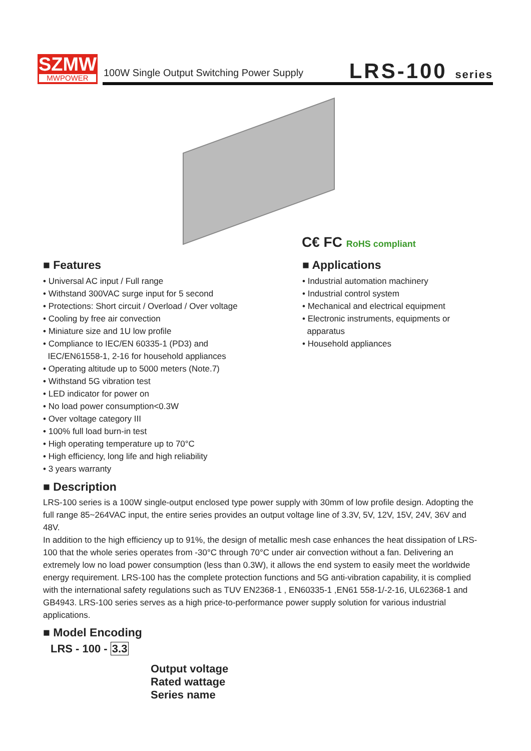SZMW
MWPOWER
100W Single Output Switching Power Supply
LRS-100 series
C€ FC RoHS compliant
■ Features
• Universal AC input / Full range
• Withstand 300VAC surge input for 5 second
• Protections: Short circuit / Overload / Over voltage
• Cooling by free air convection
• Miniature size and 1U low profile
• Compliance to IEC/EN 60335-1 (PD3) and
IEC/EN61558-1, 2-16 for household appliances
• Operating altitude up to 5000 meters (Note.7)
• Withstand 5G vibration test
• LED indicator for power on
• No load power consumption<0.3W
• Over voltage category III
• 100% full load burn-in test
• High operating temperature up to 70°C
• High efficiency, long life and high reliability
• 3 years warranty
■ Applications
• Industrial automation machinery
• Industrial control system
• Mechanical and electrical equipment
• Electronic instruments, equipments or
apparatus
• Household appliances
■ Description
LRS-100 series is a 100W single-output enclosed type power supply with 30mm of low profile design. Adopting the full range 85~264VAC input, the entire series provides an output voltage line of 3.3V, 5V, 12V, 15V, 24V, 36V and 48V.
In addition to the high efficiency up to 91%, the design of metallic mesh case enhances the heat dissipation of LRS-100 that the whole series operates from -30°C through 70°C under air convection without a fan. Delivering an extremely low no load power consumption (less than 0.3W), it allows the end system to easily meet the worldwide energy requirement. LRS-100 has the complete protection functions and 5G anti-vibration capability, it is complied with the international safety regulations such as TUV EN2368-1 , EN60335-1 ,EN61 558-1/-2-16, UL62368-1 and GB4943. LRS-100 series serves as a high price-to-performance power supply solution for various industrial applications.
■ Model Encoding
LRS - 100 - 3.3
Output voltage
Rated wattage
Series name